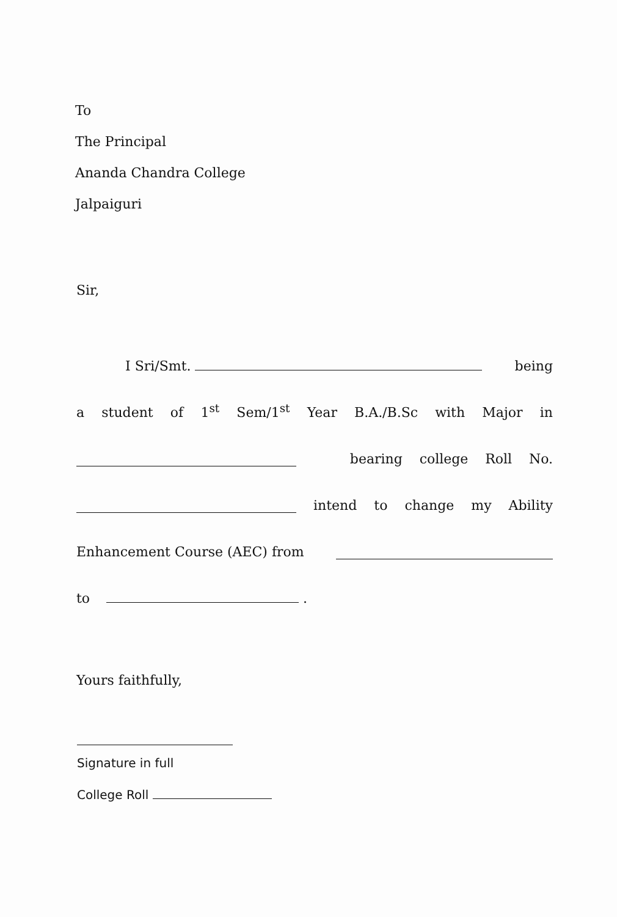To
The Principal
Ananda Chandra College
Jalpaiguri
Sir,
I Sri/Smt. being
a student of 1<sup>st</sup> Sem/1<sup>st</sup> Year B.A./B.Sc with Major in
bearing college Roll No.
intend to change my Ability
Enhancement Course (AEC) from
to .
Yours faithfully,
Signature in full
College Roll